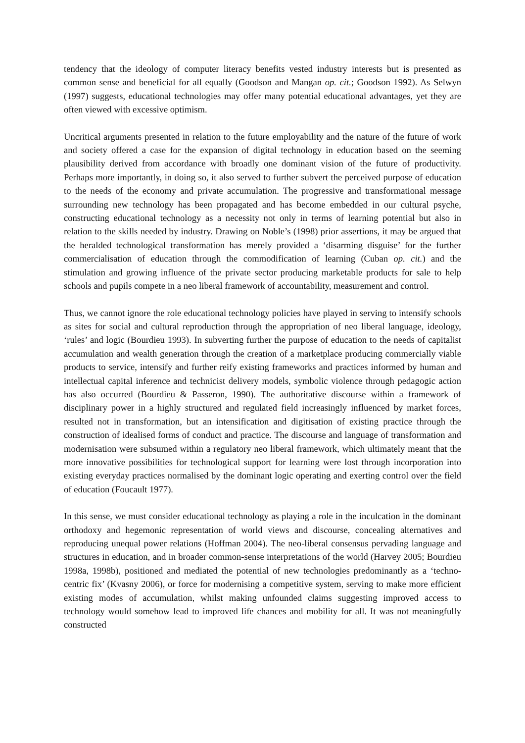tendency that the ideology of computer literacy benefits vested industry interests but is presented as common sense and beneficial for all equally (Goodson and Mangan op. cit.; Goodson 1992). As Selwyn (1997) suggests, educational technologies may offer many potential educational advantages, yet they are often viewed with excessive optimism.
Uncritical arguments presented in relation to the future employability and the nature of the future of work and society offered a case for the expansion of digital technology in education based on the seeming plausibility derived from accordance with broadly one dominant vision of the future of productivity. Perhaps more importantly, in doing so, it also served to further subvert the perceived purpose of education to the needs of the economy and private accumulation. The progressive and transformational message surrounding new technology has been propagated and has become embedded in our cultural psyche, constructing educational technology as a necessity not only in terms of learning potential but also in relation to the skills needed by industry. Drawing on Noble’s (1998) prior assertions, it may be argued that the heralded technological transformation has merely provided a ‘disarming disguise’ for the further commercialisation of education through the commodification of learning (Cuban op. cit.) and the stimulation and growing influence of the private sector producing marketable products for sale to help schools and pupils compete in a neo liberal framework of accountability, measurement and control.
Thus, we cannot ignore the role educational technology policies have played in serving to intensify schools as sites for social and cultural reproduction through the appropriation of neo liberal language, ideology, ‘rules’ and logic (Bourdieu 1993). In subverting further the purpose of education to the needs of capitalist accumulation and wealth generation through the creation of a marketplace producing commercially viable products to service, intensify and further reify existing frameworks and practices informed by human and intellectual capital inference and technicist delivery models, symbolic violence through pedagogic action has also occurred (Bourdieu & Passeron, 1990). The authoritative discourse within a framework of disciplinary power in a highly structured and regulated field increasingly influenced by market forces, resulted not in transformation, but an intensification and digitisation of existing practice through the construction of idealised forms of conduct and practice. The discourse and language of transformation and modernisation were subsumed within a regulatory neo liberal framework, which ultimately meant that the more innovative possibilities for technological support for learning were lost through incorporation into existing everyday practices normalised by the dominant logic operating and exerting control over the field of education (Foucault 1977).
In this sense, we must consider educational technology as playing a role in the inculcation in the dominant orthodoxy and hegemonic representation of world views and discourse, concealing alternatives and reproducing unequal power relations (Hoffman 2004). The neo-liberal consensus pervading language and structures in education, and in broader common-sense interpretations of the world (Harvey 2005; Bourdieu 1998a, 1998b), positioned and mediated the potential of new technologies predominantly as a ‘techno-centric fix’ (Kvasny 2006), or force for modernising a competitive system, serving to make more efficient existing modes of accumulation, whilst making unfounded claims suggesting improved access to technology would somehow lead to improved life chances and mobility for all. It was not meaningfully constructed